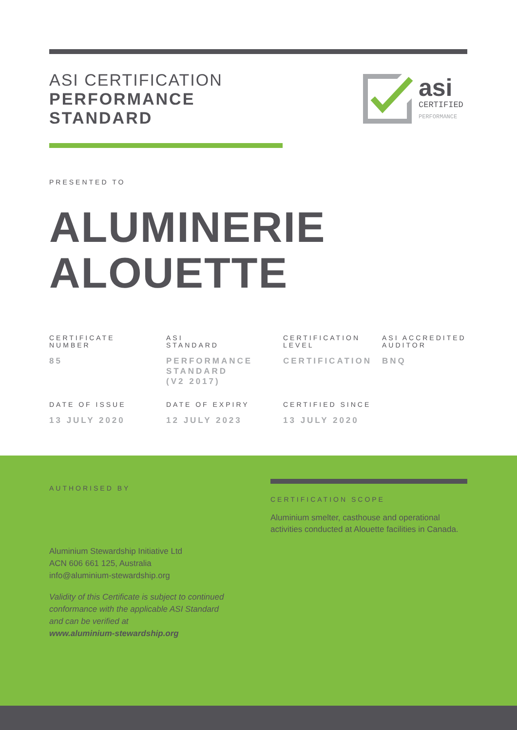ASI CERTIFICATION
PERFORMANCE
STANDARD
asi
CERTIFIED
PERFORMANCE
PRESENTED TO
ALUMINERIE
ALOUETTE
CERTIFICATE
NUMBER
85
ASI
STANDARD
PERFORMANCE
STANDARD
(V2 2017)
CERTIFICATION
LEVEL
CERTIFICATION
ASI ACCREDITED
AUDITOR
BNQ
DATE OF ISSUE
13 JULY 2020
DATE OF EXPIRY
12 JULY 2023
CERTIFIED SINCE
13 JULY 2020
AUTHORISED BY
Aluminium Stewardship Initiative Ltd
ACN 606 661 125, Australia
info@aluminium-stewardship.org
Validity of this Certificate is subject to continued
conformance with the applicable ASI Standard
and can be verified at
www.aluminium-stewardship.org
CERTIFICATION SCOPE
Aluminium smelter, casthouse and operational activities conducted at Alouette facilities in Canada.